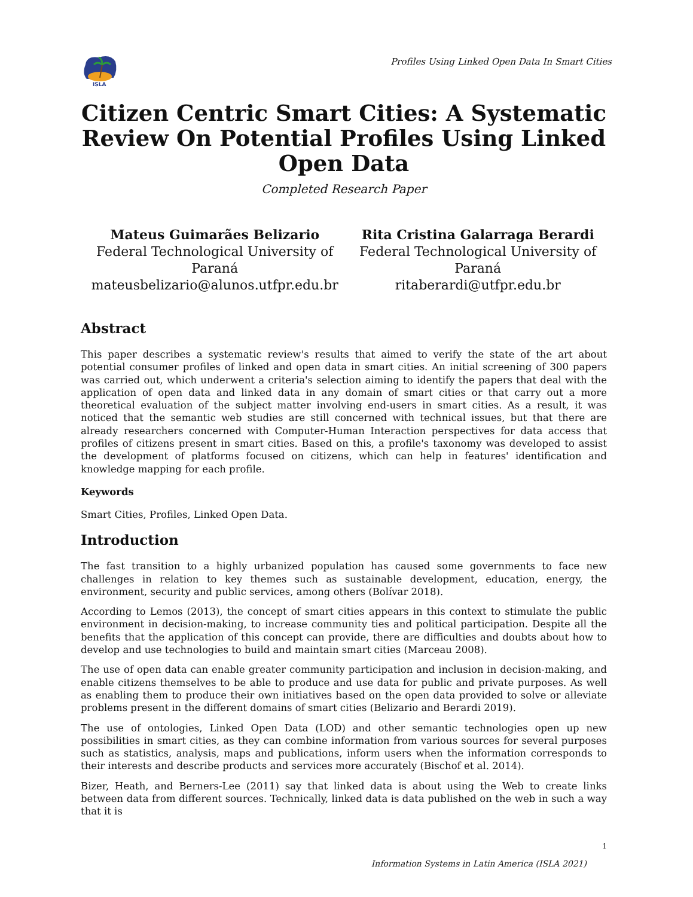ISLA
Profiles Using Linked Open Data In Smart Cities
Citizen Centric Smart Cities: A Systematic Review On Potential Profiles Using Linked Open Data
Completed Research Paper
Mateus Guimarães Belizario
Federal Technological University of
Paraná
mateusbelizario@alunos.utfpr.edu.br
Rita Cristina Galarraga Berardi
Federal Technological University of
Paraná
ritaberardi@utfpr.edu.br
Abstract
This paper describes a systematic review's results that aimed to verify the state of the art about potential consumer profiles of linked and open data in smart cities. An initial screening of 300 papers was carried out, which underwent a criteria's selection aiming to identify the papers that deal with the application of open data and linked data in any domain of smart cities or that carry out a more theoretical evaluation of the subject matter involving end-users in smart cities. As a result, it was noticed that the semantic web studies are still concerned with technical issues, but that there are already researchers concerned with Computer-Human Interaction perspectives for data access that profiles of citizens present in smart cities. Based on this, a profile's taxonomy was developed to assist the development of platforms focused on citizens, which can help in features' identification and knowledge mapping for each profile.
Keywords
Smart Cities, Profiles, Linked Open Data.
Introduction
The fast transition to a highly urbanized population has caused some governments to face new challenges in relation to key themes such as sustainable development, education, energy, the environment, security and public services, among others (Bolívar 2018).
According to Lemos (2013), the concept of smart cities appears in this context to stimulate the public environment in decision-making, to increase community ties and political participation. Despite all the benefits that the application of this concept can provide, there are difficulties and doubts about how to develop and use technologies to build and maintain smart cities (Marceau 2008).
The use of open data can enable greater community participation and inclusion in decision-making, and enable citizens themselves to be able to produce and use data for public and private purposes. As well as enabling them to produce their own initiatives based on the open data provided to solve or alleviate problems present in the different domains of smart cities (Belizario and Berardi 2019).
The use of ontologies, Linked Open Data (LOD) and other semantic technologies open up new possibilities in smart cities, as they can combine information from various sources for several purposes such as statistics, analysis, maps and publications, inform users when the information corresponds to their interests and describe products and services more accurately (Bischof et al. 2014).
Bizer, Heath, and Berners-Lee (2011) say that linked data is about using the Web to create links between data from different sources. Technically, linked data is data published on the web in such a way that it is
1
Information Systems in Latin America (ISLA 2021)